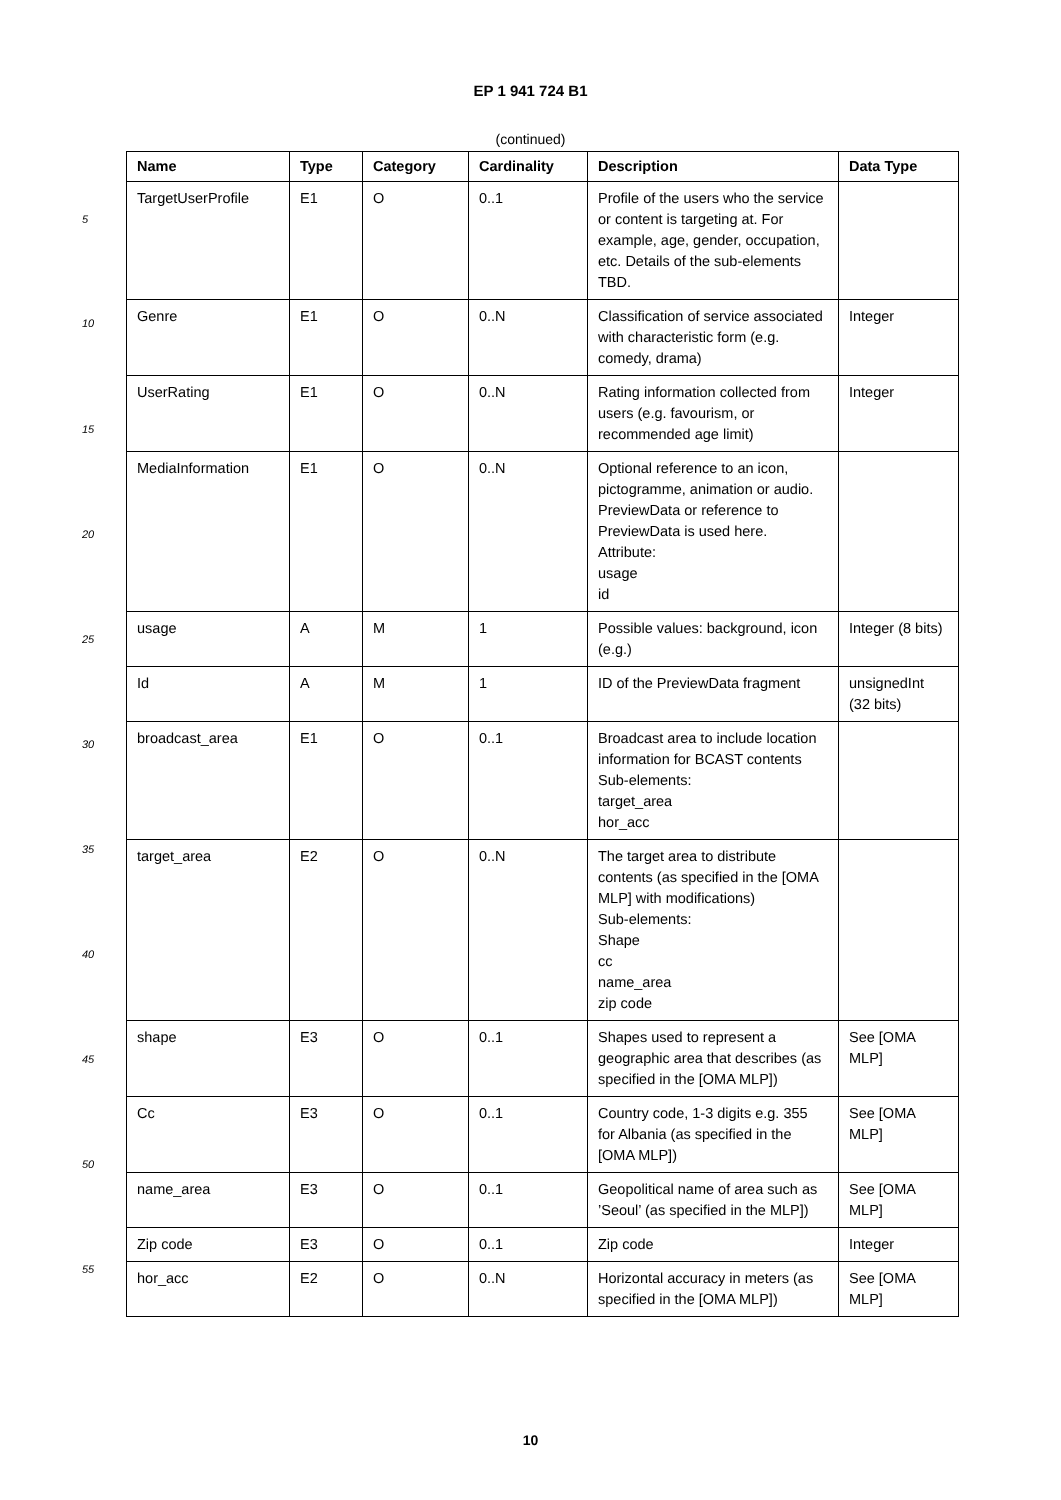EP 1 941 724 B1
(continued)
5
10
15
20
25
30
35
40
45
50
55
| Name | Type | Category | Cardinality | Description | Data Type |
| --- | --- | --- | --- | --- | --- |
| TargetUserProfile | E1 | O | 0..1 | Profile of the users who the service or content is targeting at. For example, age, gender, occupation, etc. Details of the sub-elements TBD. | |
| Genre | E1 | O | 0..N | Classification of service associated with characteristic form (e.g. comedy, drama) | Integer |
| UserRating | E1 | O | 0..N | Rating information collected from users (e.g. favourism, or recommended age limit) | Integer |
| MediaInformation | E1 | O | 0..N | Optional reference to an icon, pictogramme, animation or audio. PreviewData or reference to PreviewData is used here. Attribute: usage id | |
| usage | A | M | 1 | Possible values: background, icon (e.g.) | Integer (8 bits) |
| Id | A | M | 1 | ID of the PreviewData fragment | unsignedInt (32 bits) |
| broadcast_area | E1 | O | 0..1 | Broadcast area to include location information for BCAST contents Sub-elements: target_area hor_acc | |
| target_area | E2 | O | 0..N | The target area to distribute contents (as specified in the [OMA MLP] with modifications) Sub-elements: Shape cc name_area zip code | |
| shape | E3 | O | 0..1 | Shapes used to represent a geographic area that describes (as specified in the [OMA MLP]) | See [OMA MLP] |
| Cc | E3 | O | 0..1 | Country code, 1-3 digits e.g. 355 for Albania (as specified in the [OMA MLP]) | See [OMA MLP] |
| name_area | E3 | O | 0..1 | Geopolitical name of area such as ’Seoul’ (as specified in the MLP]) | See [OMA MLP] |
| Zip code | E3 | O | 0..1 | Zip code | Integer |
| hor_acc | E2 | O | 0..N | Horizontal accuracy in meters (as specified in the [OMA MLP]) | See [OMA MLP] |
10